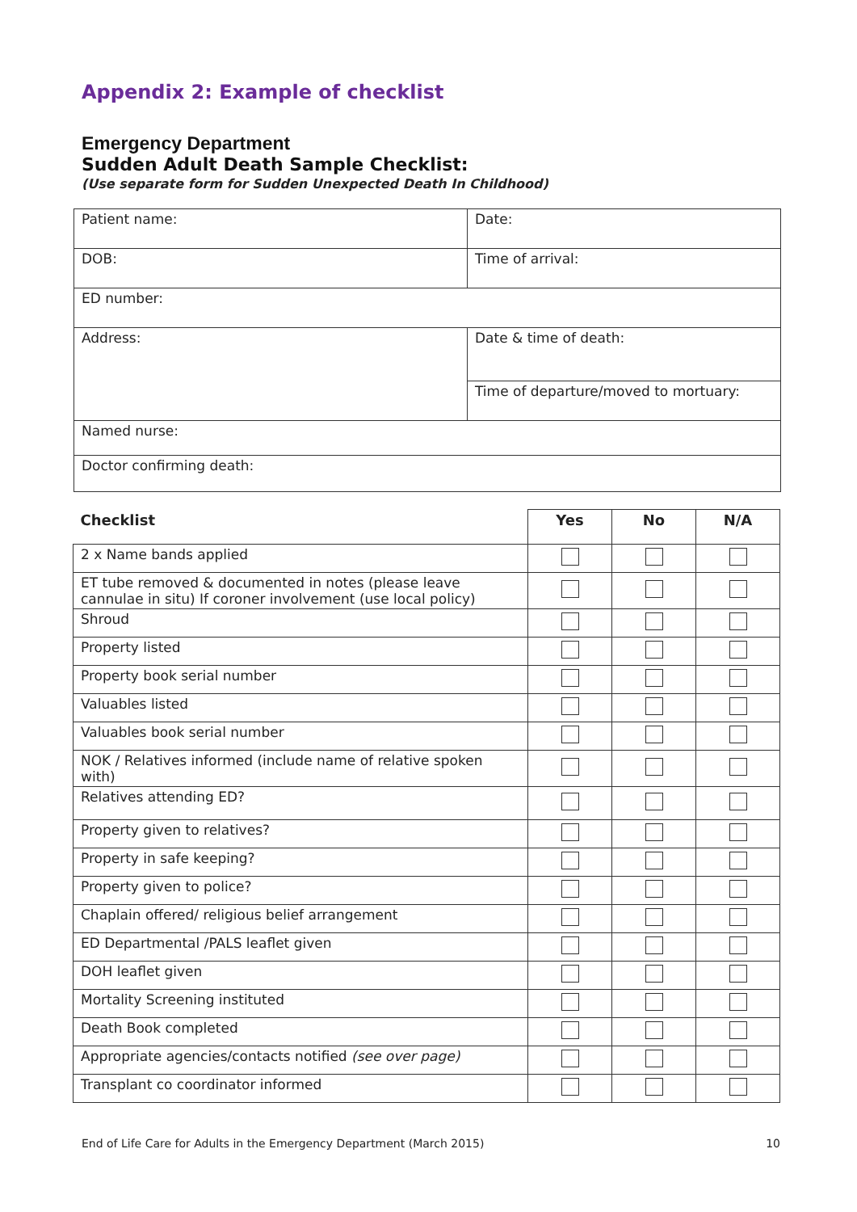Appendix 2: Example of checklist
Emergency Department
Sudden Adult Death Sample Checklist:
(Use separate form for Sudden Unexpected Death In Childhood)
| Patient name: | Date: |
| DOB: | Time of arrival: |
| ED number: | |
| Address: | Date & time of death: |
| | Time of departure/moved to mortuary: |
| Named nurse: | |
| Doctor confirming death: | |
| Checklist | Yes | No | N/A |
| --- | --- | --- | --- |
| 2 x Name bands applied | | | |
| ET tube removed & documented in notes (please leave cannulae in situ) If coroner involvement (use local policy) | | | |
| Shroud | | | |
| Property listed | | | |
| Property book serial number | | | |
| Valuables listed | | | |
| Valuables book serial number | | | |
| NOK / Relatives informed (include name of relative spoken with) | | | |
| Relatives attending ED? | | | |
| Property given to relatives? | | | |
| Property in safe keeping? | | | |
| Property given to police? | | | |
| Chaplain offered/ religious belief arrangement | | | |
| ED Departmental /PALS leaflet given | | | |
| DOH leaflet given | | | |
| Mortality Screening instituted | | | |
| Death Book completed | | | |
| Appropriate agencies/contacts notified (see over page) | | | |
| Transplant co coordinator informed | | | |
End of Life Care for Adults in the Emergency Department (March 2015) 10